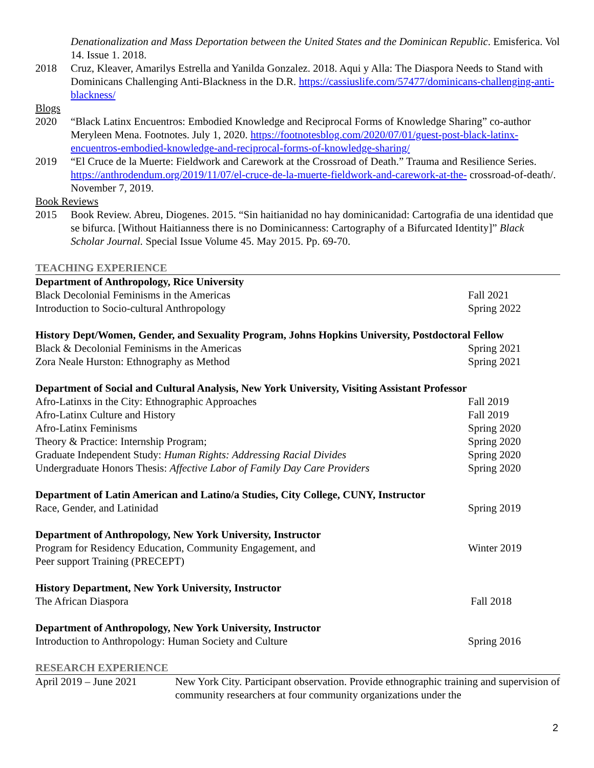Denationalization and Mass Deportation between the United States and the Dominican Republic. Emisferica. Vol 14. Issue 1. 2018.
2018 Cruz, Kleaver, Amarilys Estrella and Yanilda Gonzalez. 2018. Aqui y Alla: The Diaspora Needs to Stand with Dominicans Challenging Anti-Blackness in the D.R. https://cassiuslife.com/57477/dominicans-challenging-anti-blackness/
Blogs
2020 “Black Latinx Encuentros: Embodied Knowledge and Reciprocal Forms of Knowledge Sharing” co-author Meryleen Mena. Footnotes. July 1, 2020. https://footnotesblog.com/2020/07/01/guest-post-black-latinx-encuentros-embodied-knowledge-and-reciprocal-forms-of-knowledge-sharing/
2019 “El Cruce de la Muerte: Fieldwork and Carework at the Crossroad of Death.” Trauma and Resilience Series. https://anthrodendum.org/2019/11/07/el-cruce-de-la-muerte-fieldwork-and-carework-at-the- crossroad-of-death/. November 7, 2019.
Book Reviews
2015 Book Review. Abreu, Diogenes. 2015. “Sin haitianidad no hay dominicanidad: Cartografia de una identidad que se bifurca. [Without Haitianness there is no Dominicanness: Cartography of a Bifurcated Identity]” Black Scholar Journal. Special Issue Volume 45. May 2015. Pp. 69-70.
TEACHING EXPERIENCE
Department of Anthropology, Rice University
Black Decolonial Feminisms in the Americas Fall 2021
Introduction to Socio-cultural Anthropology Spring 2022
History Dept/Women, Gender, and Sexuality Program, Johns Hopkins University, Postdoctoral Fellow
Black & Decolonial Feminisms in the Americas Spring 2021
Zora Neale Hurston: Ethnography as Method Spring 2021
Department of Social and Cultural Analysis, New York University, Visiting Assistant Professor
Afro-Latinxs in the City: Ethnographic Approaches Fall 2019
Afro-Latinx Culture and History Fall 2019
Afro-Latinx Feminisms Spring 2020
Theory & Practice: Internship Program; Spring 2020
Graduate Independent Study: Human Rights: Addressing Racial Divides Spring 2020
Undergraduate Honors Thesis: Affective Labor of Family Day Care Providers Spring 2020
Department of Latin American and Latino/a Studies, City College, CUNY, Instructor
Race, Gender, and Latinidad Spring 2019
Department of Anthropology, New York University, Instructor
Program for Residency Education, Community Engagement, and
Peer support Training (PRECEPT) Winter 2019
History Department, New York University, Instructor
The African Diaspora Fall 2018
Department of Anthropology, New York University, Instructor
Introduction to Anthropology: Human Society and Culture Spring 2016
RESEARCH EXPERIENCE
April 2019 – June 2021
New York City. Participant observation. Provide ethnographic training and supervision of community researchers at four community organizations under the
2